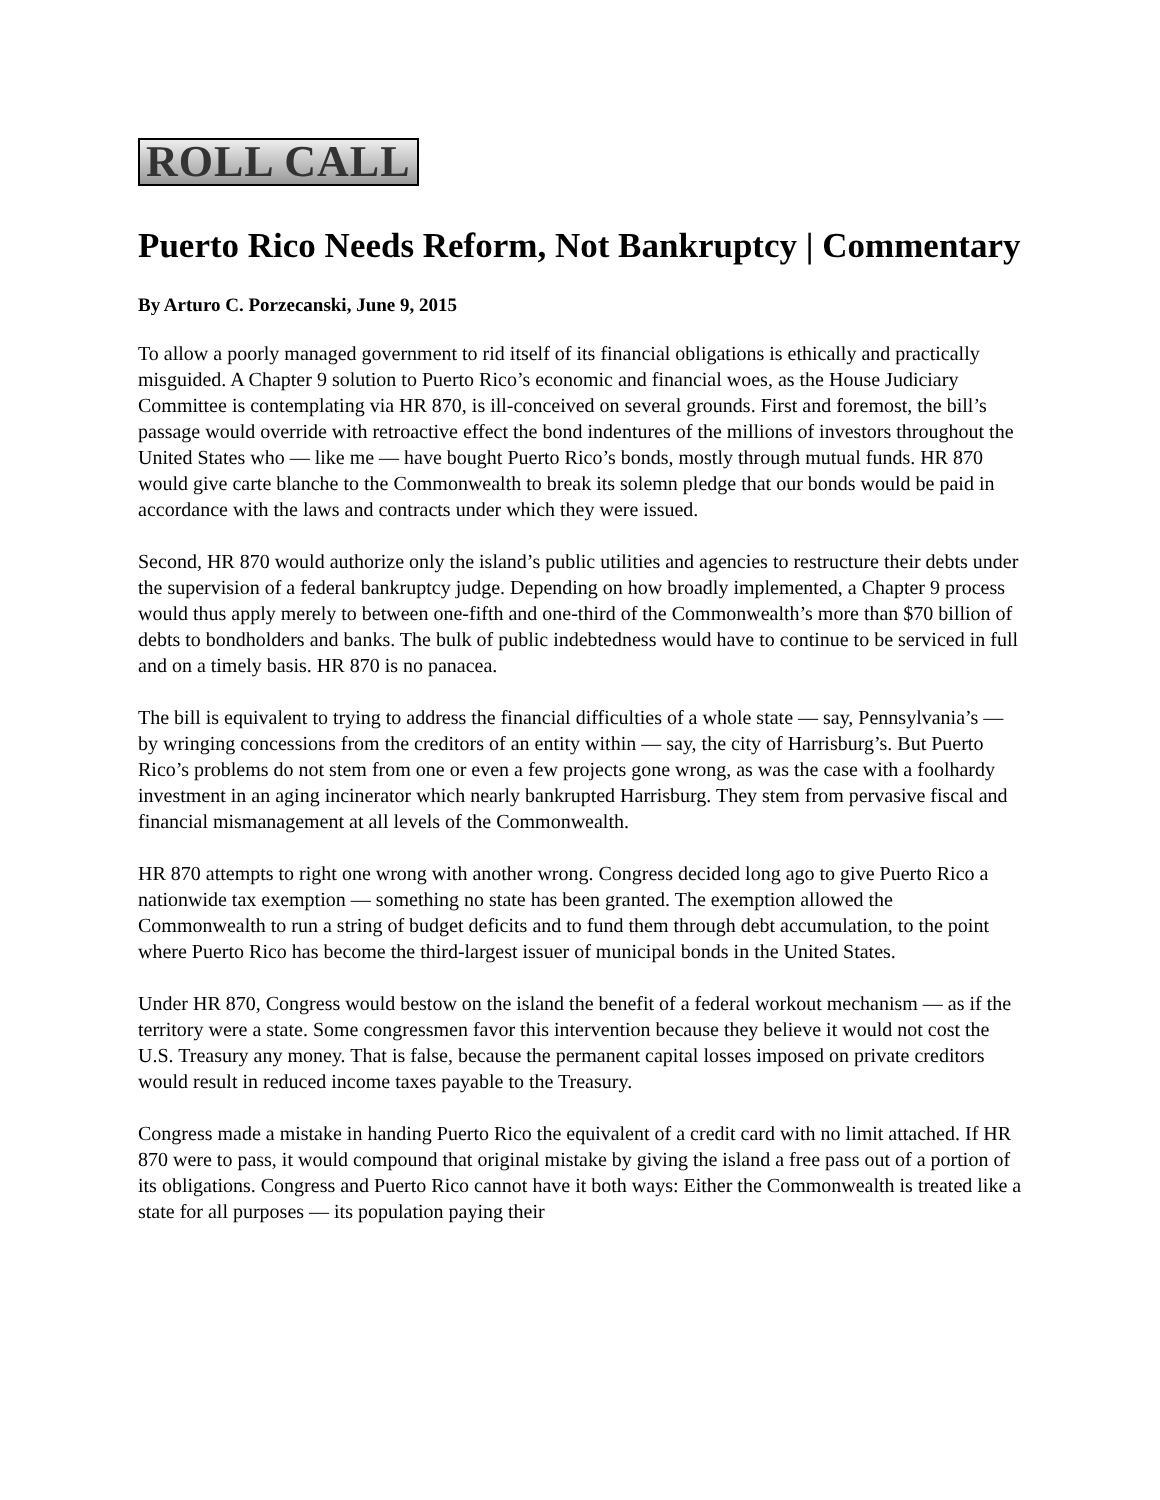ROLL CALL
Puerto Rico Needs Reform, Not Bankruptcy | Commentary
By Arturo C. Porzecanski, June 9, 2015
To allow a poorly managed government to rid itself of its financial obligations is ethically and practically misguided. A Chapter 9 solution to Puerto Rico’s economic and financial woes, as the House Judiciary Committee is contemplating via HR 870, is ill-conceived on several grounds. First and foremost, the bill’s passage would override with retroactive effect the bond indentures of the millions of investors throughout the United States who — like me — have bought Puerto Rico’s bonds, mostly through mutual funds. HR 870 would give carte blanche to the Commonwealth to break its solemn pledge that our bonds would be paid in accordance with the laws and contracts under which they were issued.
Second, HR 870 would authorize only the island’s public utilities and agencies to restructure their debts under the supervision of a federal bankruptcy judge. Depending on how broadly implemented, a Chapter 9 process would thus apply merely to between one-fifth and one-third of the Commonwealth’s more than $70 billion of debts to bondholders and banks. The bulk of public indebtedness would have to continue to be serviced in full and on a timely basis. HR 870 is no panacea.
The bill is equivalent to trying to address the financial difficulties of a whole state — say, Pennsylvania’s — by wringing concessions from the creditors of an entity within — say, the city of Harrisburg’s. But Puerto Rico’s problems do not stem from one or even a few projects gone wrong, as was the case with a foolhardy investment in an aging incinerator which nearly bankrupted Harrisburg. They stem from pervasive fiscal and financial mismanagement at all levels of the Commonwealth.
HR 870 attempts to right one wrong with another wrong. Congress decided long ago to give Puerto Rico a nationwide tax exemption — something no state has been granted. The exemption allowed the Commonwealth to run a string of budget deficits and to fund them through debt accumulation, to the point where Puerto Rico has become the third-largest issuer of municipal bonds in the United States.
Under HR 870, Congress would bestow on the island the benefit of a federal workout mechanism — as if the territory were a state. Some congressmen favor this intervention because they believe it would not cost the U.S. Treasury any money. That is false, because the permanent capital losses imposed on private creditors would result in reduced income taxes payable to the Treasury.
Congress made a mistake in handing Puerto Rico the equivalent of a credit card with no limit attached. If HR 870 were to pass, it would compound that original mistake by giving the island a free pass out of a portion of its obligations. Congress and Puerto Rico cannot have it both ways: Either the Commonwealth is treated like a state for all purposes — its population paying their